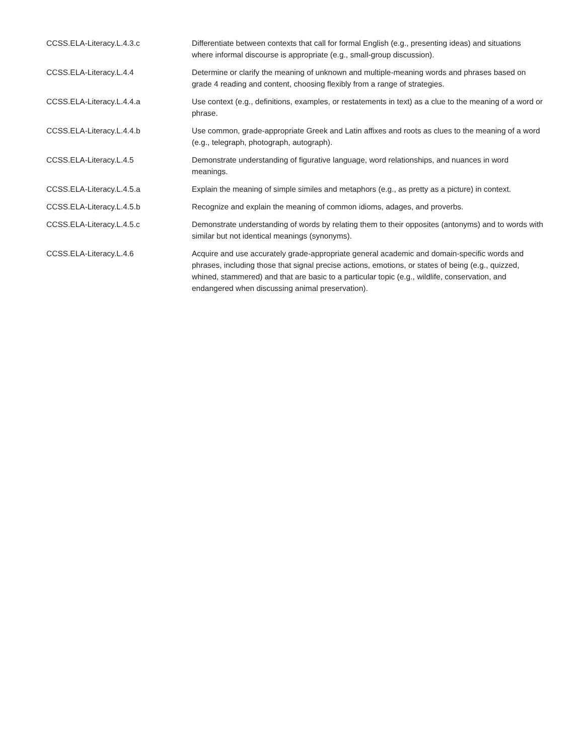| CCSS.ELA-Literacy.L.4.3.c | Differentiate between contexts that call for formal English (e.g., presenting ideas) and situations where informal discourse is appropriate (e.g., small-group discussion). |
| CCSS.ELA-Literacy.L.4.4 | Determine or clarify the meaning of unknown and multiple-meaning words and phrases based on grade 4 reading and content, choosing flexibly from a range of strategies. |
| CCSS.ELA-Literacy.L.4.4.a | Use context (e.g., definitions, examples, or restatements in text) as a clue to the meaning of a word or phrase. |
| CCSS.ELA-Literacy.L.4.4.b | Use common, grade-appropriate Greek and Latin affixes and roots as clues to the meaning of a word (e.g., telegraph, photograph, autograph). |
| CCSS.ELA-Literacy.L.4.5 | Demonstrate understanding of figurative language, word relationships, and nuances in word meanings. |
| CCSS.ELA-Literacy.L.4.5.a | Explain the meaning of simple similes and metaphors (e.g., as pretty as a picture) in context. |
| CCSS.ELA-Literacy.L.4.5.b | Recognize and explain the meaning of common idioms, adages, and proverbs. |
| CCSS.ELA-Literacy.L.4.5.c | Demonstrate understanding of words by relating them to their opposites (antonyms) and to words with similar but not identical meanings (synonyms). |
| CCSS.ELA-Literacy.L.4.6 | Acquire and use accurately grade-appropriate general academic and domain-specific words and phrases, including those that signal precise actions, emotions, or states of being (e.g., quizzed, whined, stammered) and that are basic to a particular topic (e.g., wildlife, conservation, and endangered when discussing animal preservation). |